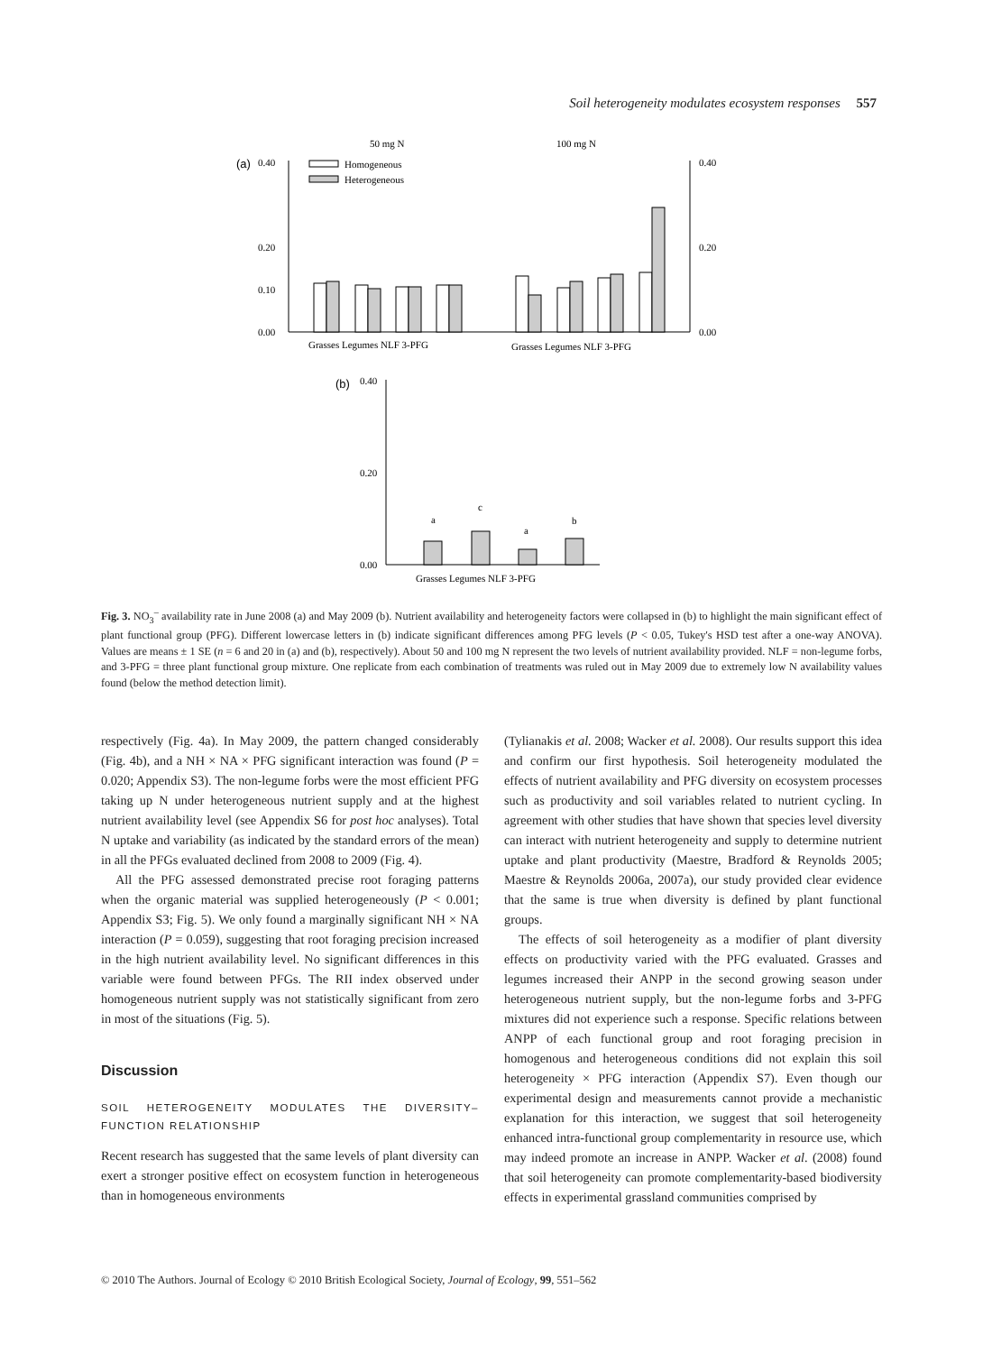Soil heterogeneity modulates ecosystem responses 557
50 mg N
100 mg N
(a)
0.40
0.00
0.10
0.20
0.40
0.00
0.20
Homogeneous
Heterogeneous
Grasses Legumes NLF 3-PFG
Grasses Legumes NLF 3-PFG
(b)
0.40
0.20
0.00
a
c
a
b
Grasses Legumes NLF 3-PFG
Fig. 3. NO<sub>3</sub><sup>–</sup> availability rate in June 2008 (a) and May 2009 (b). Nutrient availability and heterogeneity factors were collapsed in (b) to highlight the main significant effect of plant functional group (PFG). Different lowercase letters in (b) indicate significant differences among PFG levels (P < 0.05, Tukey's HSD test after a one-way ANOVA). Values are means ± 1 SE (n = 6 and 20 in (a) and (b), respectively). About 50 and 100 mg N represent the two levels of nutrient availability provided. NLF = non-legume forbs, and 3-PFG = three plant functional group mixture. One replicate from each combination of treatments was ruled out in May 2009 due to extremely low N availability values found (below the method detection limit).
respectively (Fig. 4a). In May 2009, the pattern changed considerably (Fig. 4b), and a NH × NA × PFG significant interaction was found (P = 0.020; Appendix S3). The non-legume forbs were the most efficient PFG taking up N under heterogeneous nutrient supply and at the highest nutrient availability level (see Appendix S6 for post hoc analyses). Total N uptake and variability (as indicated by the standard errors of the mean) in all the PFGs evaluated declined from 2008 to 2009 (Fig. 4).
All the PFG assessed demonstrated precise root foraging patterns when the organic material was supplied heterogeneously (P < 0.001; Appendix S3; Fig. 5). We only found a marginally significant NH × NA interaction (P = 0.059), suggesting that root foraging precision increased in the high nutrient availability level. No significant differences in this variable were found between PFGs. The RII index observed under homogeneous nutrient supply was not statistically significant from zero in most of the situations (Fig. 5).
Discussion
SOIL HETEROGENEITY MODULATES THE DIVERSITY–FUNCTION RELATIONSHIP
Recent research has suggested that the same levels of plant diversity can exert a stronger positive effect on ecosystem function in heterogeneous than in homogeneous environments
(Tylianakis et al. 2008; Wacker et al. 2008). Our results support this idea and confirm our first hypothesis. Soil heterogeneity modulated the effects of nutrient availability and PFG diversity on ecosystem processes such as productivity and soil variables related to nutrient cycling. In agreement with other studies that have shown that species level diversity can interact with nutrient heterogeneity and supply to determine nutrient uptake and plant productivity (Maestre, Bradford & Reynolds 2005; Maestre & Reynolds 2006a, 2007a), our study provided clear evidence that the same is true when diversity is defined by plant functional groups.
The effects of soil heterogeneity as a modifier of plant diversity effects on productivity varied with the PFG evaluated. Grasses and legumes increased their ANPP in the second growing season under heterogeneous nutrient supply, but the non-legume forbs and 3-PFG mixtures did not experience such a response. Specific relations between ANPP of each functional group and root foraging precision in homogenous and heterogeneous conditions did not explain this soil heterogeneity × PFG interaction (Appendix S7). Even though our experimental design and measurements cannot provide a mechanistic explanation for this interaction, we suggest that soil heterogeneity enhanced intra-functional group complementarity in resource use, which may indeed promote an increase in ANPP. Wacker et al. (2008) found that soil heterogeneity can promote complementarity-based biodiversity effects in experimental grassland communities comprised by
© 2010 The Authors. Journal of Ecology © 2010 British Ecological Society, Journal of Ecology, 99, 551–562